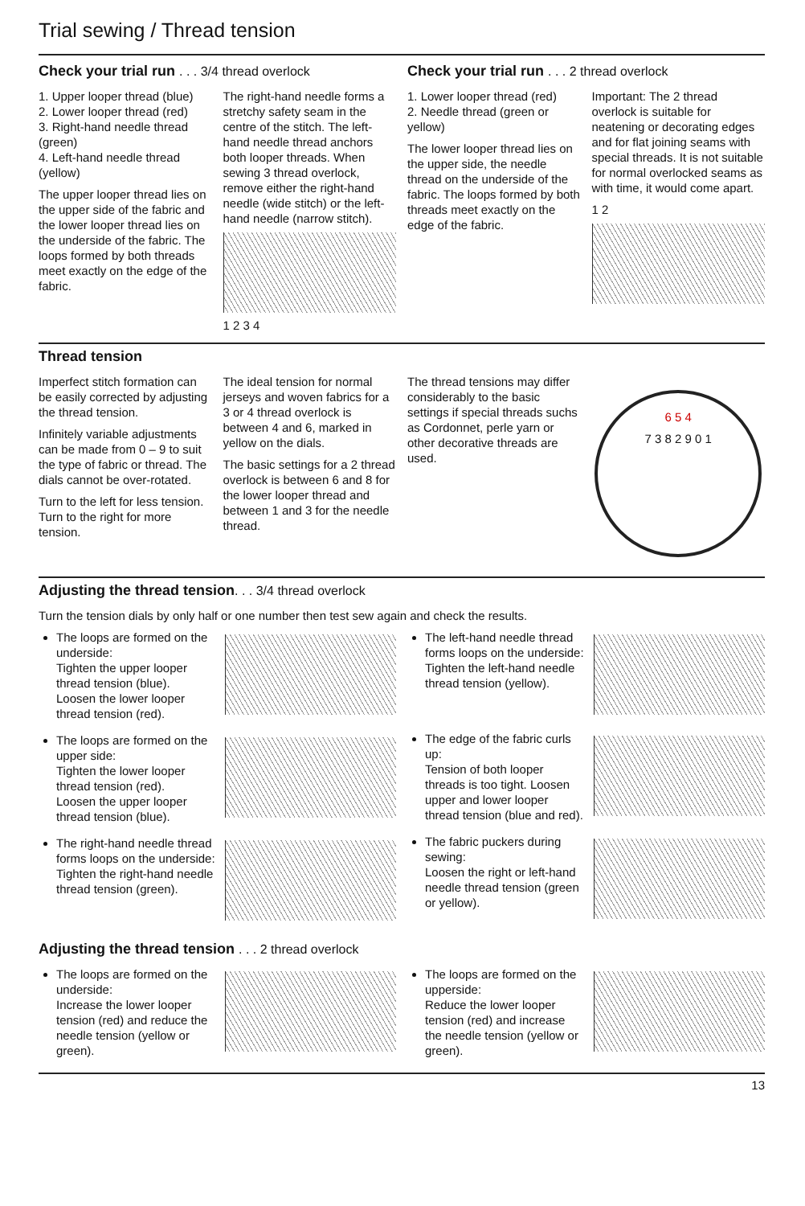Trial sewing / Thread tension
Check your trial run . . . 3/4 thread overlock
1. Upper looper thread (blue)
2. Lower looper thread (red)
3. Right-hand needle thread (green)
4. Left-hand needle thread (yellow)
The upper looper thread lies on the upper side of the fabric and the lower looper thread lies on the underside of the fabric. The loops formed by both threads meet exactly on the edge of the fabric.
The right-hand needle forms a stretchy safety seam in the centre of the stitch. The left-hand needle thread anchors both looper threads. When sewing 3 thread overlock, remove either the right-hand needle (wide stitch) or the left-hand needle (narrow stitch).
1 2 3 4
Check your trial run . . . 2 thread overlock
1. Lower looper thread (red)
2. Needle thread (green or yellow)
The lower looper thread lies on the upper side, the needle thread on the underside of the fabric. The loops formed by both threads meet exactly on the edge of the fabric.
Important: The 2 thread overlock is suitable for neatening or decorating edges and for flat joining seams with special threads. It is not suitable for normal overlocked seams as with time, it would come apart.
1 2
Thread tension
Imperfect stitch formation can be easily corrected by adjusting the thread tension.
Infinitely variable adjustments can be made from 0 – 9 to suit the type of fabric or thread. The dials cannot be over-rotated.
Turn to the left for less tension.
Turn to the right for more tension.
The ideal tension for normal jerseys and woven fabrics for a 3 or 4 thread overlock is between 4 and 6, marked in yellow on the dials.
The basic settings for a 2 thread overlock is between 6 and 8 for the lower looper thread and between 1 and 3 for the needle thread.
The thread tensions may differ considerably to the basic settings if special threads suchs as Cordonnet, perle yarn or other decorative threads are used.
6 5 4
7 3 8 2 9 0 1
Adjusting the thread tension. . . 3/4 thread overlock
Turn the tension dials by only half or one number then test sew again and check the results.
The loops are formed on the underside:
Tighten the upper looper thread tension (blue).
Loosen the lower looper thread tension (red).
The loops are formed on the upper side:
Tighten the lower looper thread tension (red).
Loosen the upper looper thread tension (blue).
The right-hand needle thread forms loops on the underside:
Tighten the right-hand needle thread tension (green).
The left-hand needle thread forms loops on the underside:
Tighten the left-hand needle thread tension (yellow).
The edge of the fabric curls up:
Tension of both looper threads is too tight. Loosen upper and lower looper thread tension (blue and red).
The fabric puckers during sewing:
Loosen the right or left-hand needle thread tension (green or yellow).
Adjusting the thread tension . . . 2 thread overlock
The loops are formed on the underside:
Increase the lower looper tension (red) and reduce the needle tension (yellow or green).
The loops are formed on the upperside:
Reduce the lower looper tension (red) and increase the needle tension (yellow or green).
13